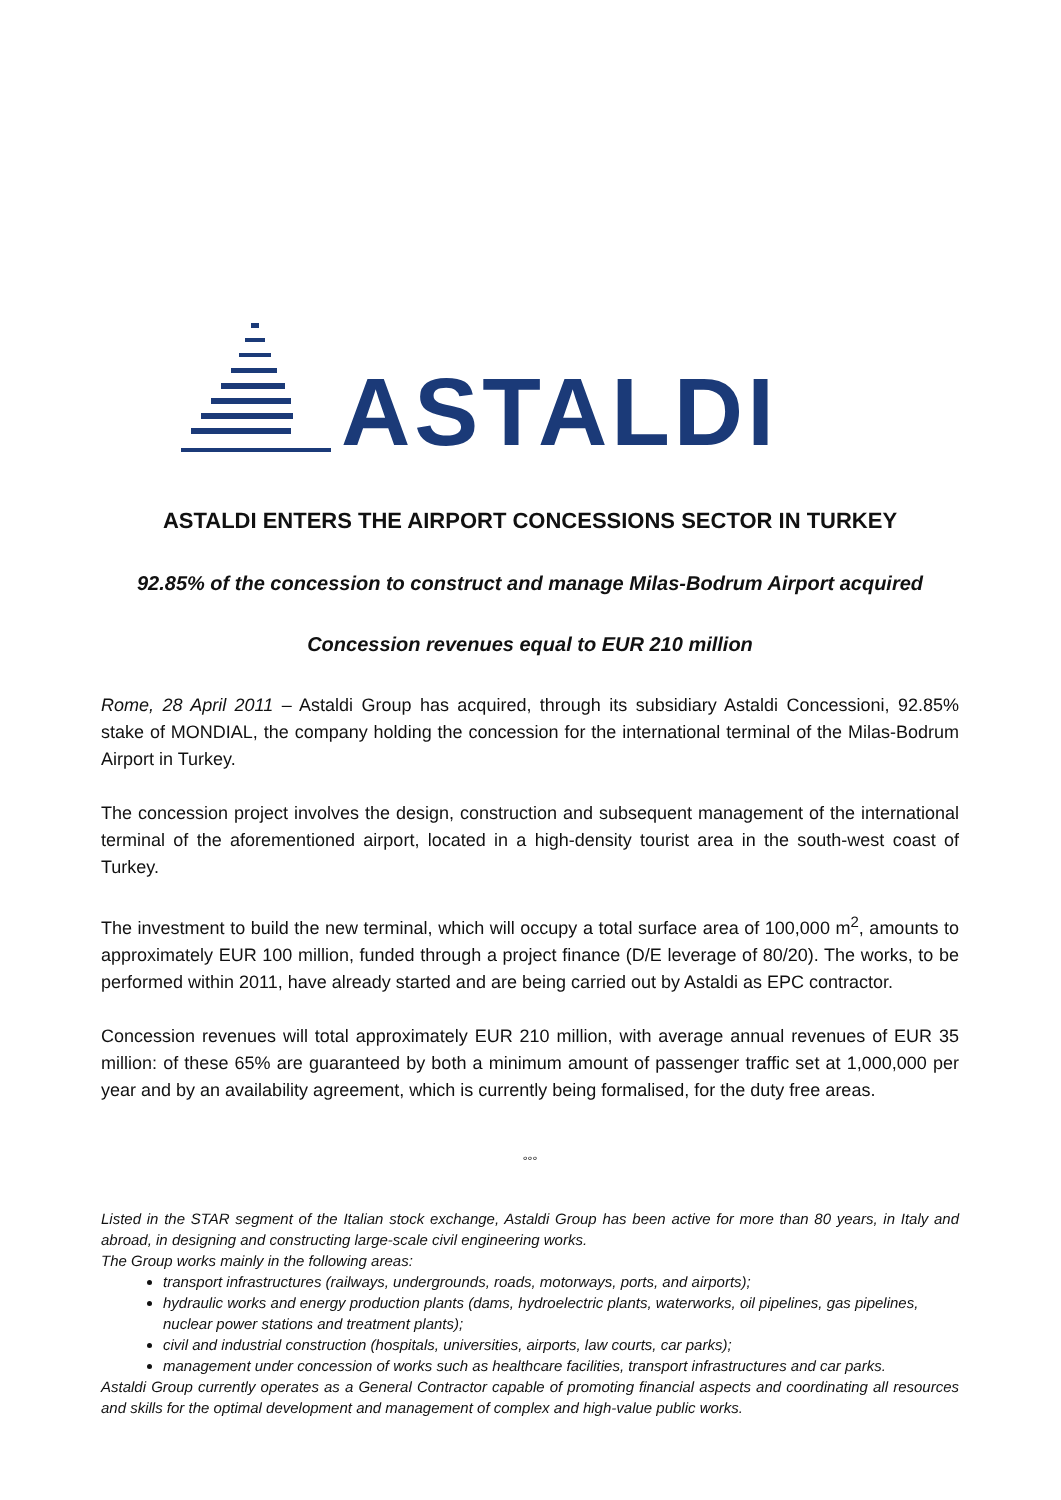ASTALDI
ASTALDI ENTERS THE AIRPORT CONCESSIONS SECTOR IN TURKEY
92.85% of the concession to construct and manage Milas-Bodrum Airport acquired
Concession revenues equal to EUR 210 million
Rome, 28 April 2011 – Astaldi Group has acquired, through its subsidiary Astaldi Concessioni, 92.85% stake of MONDIAL, the company holding the concession for the international terminal of the Milas-Bodrum Airport in Turkey.
The concession project involves the design, construction and subsequent management of the international terminal of the aforementioned airport, located in a high-density tourist area in the south-west coast of Turkey.
The investment to build the new terminal, which will occupy a total surface area of 100,000 m<sup>2</sup>, amounts to approximately EUR 100 million, funded through a project finance (D/E leverage of 80/20). The works, to be performed within 2011, have already started and are being carried out by Astaldi as EPC contractor.
Concession revenues will total approximately EUR 210 million, with average annual revenues of EUR 35 million: of these 65% are guaranteed by both a minimum amount of passenger traffic set at 1,000,000 per year and by an availability agreement, which is currently being formalised, for the duty free areas.
°°°
Listed in the STAR segment of the Italian stock exchange, Astaldi Group has been active for more than 80 years, in Italy and abroad, in designing and constructing large-scale civil engineering works.
The Group works mainly in the following areas:
transport infrastructures (railways, undergrounds, roads, motorways, ports, and airports);
hydraulic works and energy production plants (dams, hydroelectric plants, waterworks, oil pipelines, gas pipelines, nuclear power stations and treatment plants);
civil and industrial construction (hospitals, universities, airports, law courts, car parks);
management under concession of works such as healthcare facilities, transport infrastructures and car parks.
Astaldi Group currently operates as a General Contractor capable of promoting financial aspects and coordinating all resources and skills for the optimal development and management of complex and high-value public works.